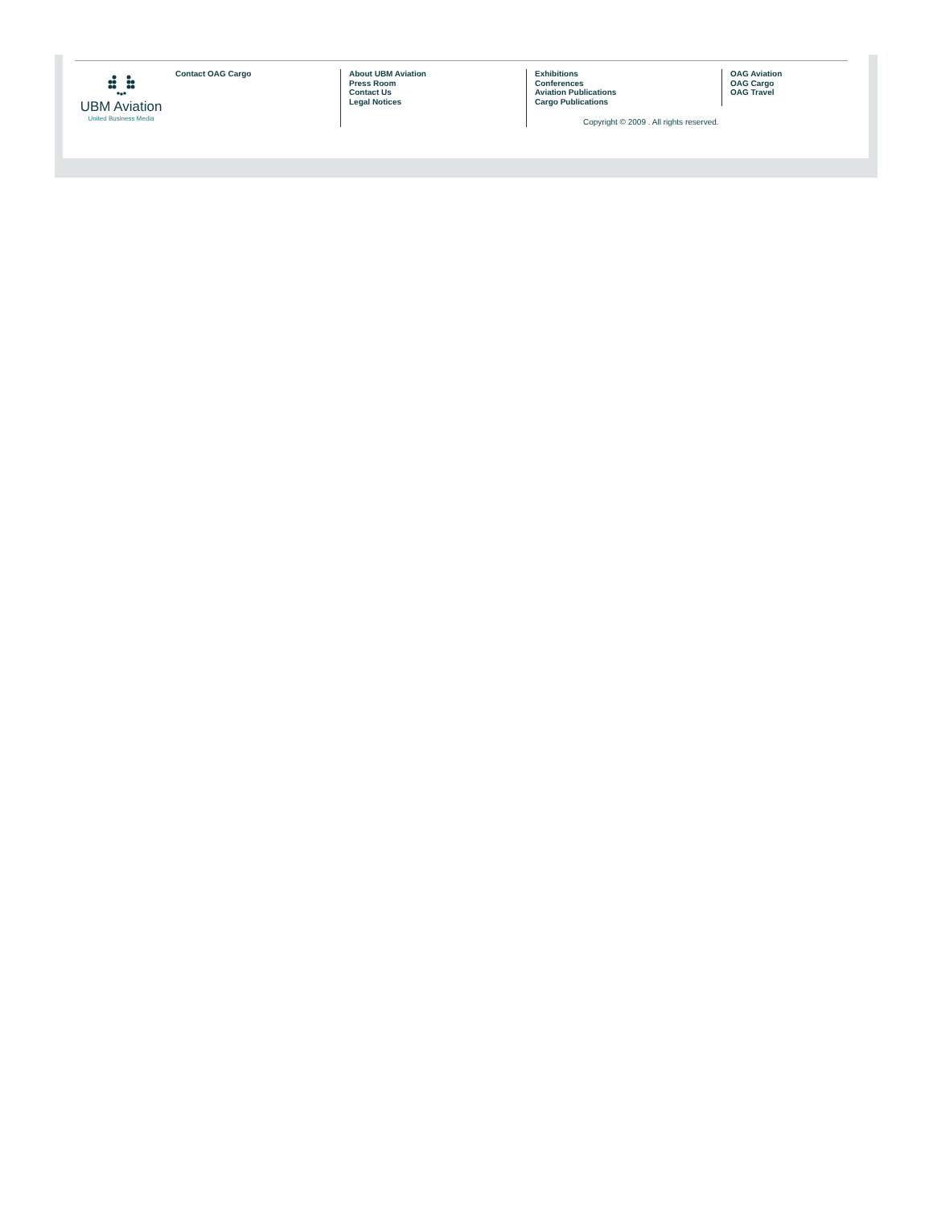UBM Aviation
United Business Media
Contact OAG Cargo About UBM Aviation
Press Room
Contact Us
Legal Notices
Exhibitions
Conferences
Aviation Publications
Cargo Publications
Copyright © 2009 . All rights reserved.
OAG Aviation
OAG Cargo
OAG Travel